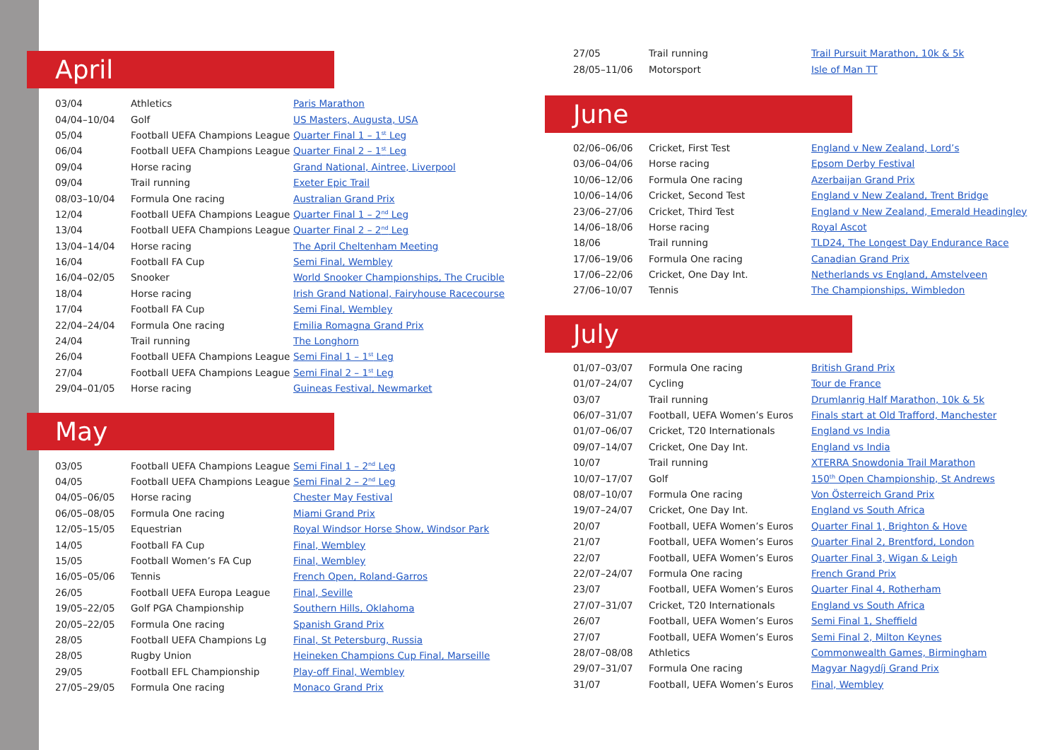April
| 03/04 | Athletics | Paris Marathon |
| 04/04–10/04 | Golf | US Masters, Augusta, USA |
| 05/04 | Football UEFA Champions League | Quarter Final 1 – 1<sup>st</sup> Leg |
| 06/04 | Football UEFA Champions League | Quarter Final 2 – 1<sup>st</sup> Leg |
| 09/04 | Horse racing | Grand National, Aintree, Liverpool |
| 09/04 | Trail running | Exeter Epic Trail |
| 08/03–10/04 | Formula One racing | Australian Grand Prix |
| 12/04 | Football UEFA Champions League | Quarter Final 1 – 2<sup>nd</sup> Leg |
| 13/04 | Football UEFA Champions League | Quarter Final 2 – 2<sup>nd</sup> Leg |
| 13/04–14/04 | Horse racing | The April Cheltenham Meeting |
| 16/04 | Football FA Cup | Semi Final, Wembley |
| 16/04–02/05 | Snooker | World Snooker Championships, The Crucible |
| 18/04 | Horse racing | Irish Grand National, Fairyhouse Racecourse |
| 17/04 | Football FA Cup | Semi Final, Wembley |
| 22/04–24/04 | Formula One racing | Emilia Romagna Grand Prix |
| 24/04 | Trail running | The Longhorn |
| 26/04 | Football UEFA Champions League | Semi Final 1 – 1<sup>st</sup> Leg |
| 27/04 | Football UEFA Champions League | Semi Final 2 – 1<sup>st</sup> Leg |
| 29/04–01/05 | Horse racing | Guineas Festival, Newmarket |
May
| 03/05 | Football UEFA Champions League | Semi Final 1 – 2<sup>nd</sup> Leg |
| 04/05 | Football UEFA Champions League | Semi Final 2 – 2<sup>nd</sup> Leg |
| 04/05–06/05 | Horse racing | Chester May Festival |
| 06/05–08/05 | Formula One racing | Miami Grand Prix |
| 12/05–15/05 | Equestrian | Royal Windsor Horse Show, Windsor Park |
| 14/05 | Football FA Cup | Final, Wembley |
| 15/05 | Football Women’s FA Cup | Final, Wembley |
| 16/05–05/06 | Tennis | French Open, Roland-Garros |
| 26/05 | Football UEFA Europa League | Final, Seville |
| 19/05–22/05 | Golf PGA Championship | Southern Hills, Oklahoma |
| 20/05–22/05 | Formula One racing | Spanish Grand Prix |
| 28/05 | Football UEFA Champions Lg | Final, St Petersburg, Russia |
| 28/05 | Rugby Union | Heineken Champions Cup Final, Marseille |
| 29/05 | Football EFL Championship | Play-off Final, Wembley |
| 27/05–29/05 | Formula One racing | Monaco Grand Prix |
| 27/05 | Trail running | Trail Pursuit Marathon, 10k & 5k |
| 28/05–11/06 | Motorsport | Isle of Man TT |
June
| 02/06–06/06 | Cricket, First Test | England v New Zealand, Lord’s |
| 03/06–04/06 | Horse racing | Epsom Derby Festival |
| 10/06–12/06 | Formula One racing | Azerbaijan Grand Prix |
| 10/06–14/06 | Cricket, Second Test | England v New Zealand, Trent Bridge |
| 23/06–27/06 | Cricket, Third Test | England v New Zealand, Emerald Headingley |
| 14/06–18/06 | Horse racing | Royal Ascot |
| 18/06 | Trail running | TLD24, The Longest Day Endurance Race |
| 17/06–19/06 | Formula One racing | Canadian Grand Prix |
| 17/06–22/06 | Cricket, One Day Int. | Netherlands vs England, Amstelveen |
| 27/06–10/07 | Tennis | The Championships, Wimbledon |
July
| 01/07–03/07 | Formula One racing | British Grand Prix |
| 01/07–24/07 | Cycling | Tour de France |
| 03/07 | Trail running | Drumlanrig Half Marathon, 10k & 5k |
| 06/07–31/07 | Football, UEFA Women’s Euros | Finals start at Old Trafford, Manchester |
| 01/07–06/07 | Cricket, T20 Internationals | England vs India |
| 09/07–14/07 | Cricket, One Day Int. | England vs India |
| 10/07 | Trail running | XTERRA Snowdonia Trail Marathon |
| 10/07–17/07 | Golf | 150<sup>th</sup> Open Championship, St Andrews |
| 08/07–10/07 | Formula One racing | Von Österreich Grand Prix |
| 19/07–24/07 | Cricket, One Day Int. | England vs South Africa |
| 20/07 | Football, UEFA Women’s Euros | Quarter Final 1, Brighton & Hove |
| 21/07 | Football, UEFA Women’s Euros | Quarter Final 2, Brentford, London |
| 22/07 | Football, UEFA Women’s Euros | Quarter Final 3, Wigan & Leigh |
| 22/07–24/07 | Formula One racing | French Grand Prix |
| 23/07 | Football, UEFA Women’s Euros | Quarter Final 4, Rotherham |
| 27/07–31/07 | Cricket, T20 Internationals | England vs South Africa |
| 26/07 | Football, UEFA Women’s Euros | Semi Final 1, Sheffield |
| 27/07 | Football, UEFA Women’s Euros | Semi Final 2, Milton Keynes |
| 28/07–08/08 | Athletics | Commonwealth Games, Birmingham |
| 29/07–31/07 | Formula One racing | Magyar Nagydíj Grand Prix |
| 31/07 | Football, UEFA Women’s Euros | Final, Wembley |